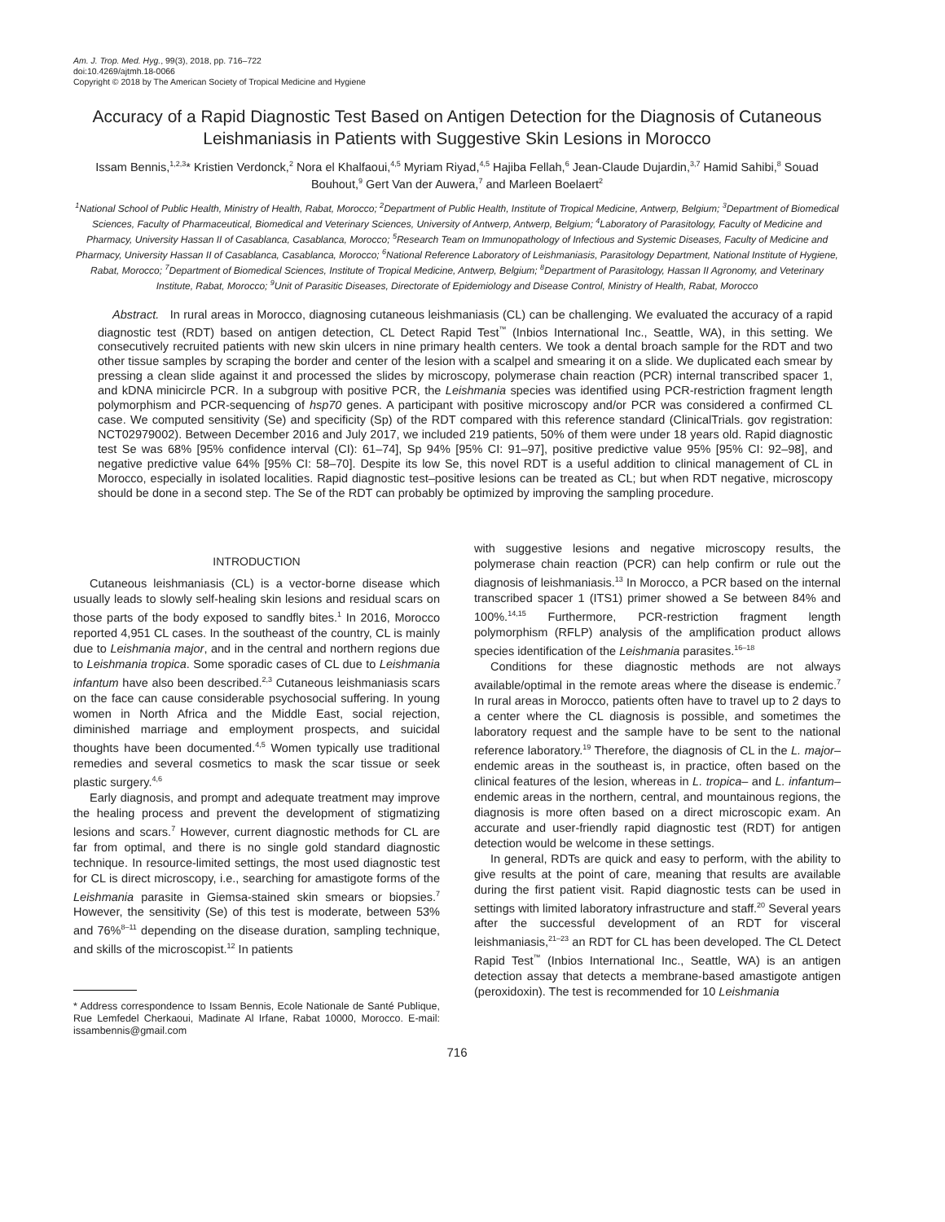Am. J. Trop. Med. Hyg., 99(3), 2018, pp. 716–722
doi:10.4269/ajtmh.18-0066
Copyright © 2018 by The American Society of Tropical Medicine and Hygiene
Accuracy of a Rapid Diagnostic Test Based on Antigen Detection for the Diagnosis of Cutaneous Leishmaniasis in Patients with Suggestive Skin Lesions in Morocco
Issam Bennis,<sup>1,2,3</sup>* Kristien Verdonck,<sup>2</sup> Nora el Khalfaoui,<sup>4,5</sup> Myriam Riyad,<sup>4,5</sup> Hajiba Fellah,<sup>6</sup> Jean-Claude Dujardin,<sup>3,7</sup> Hamid Sahibi,<sup>8</sup> Souad Bouhout,<sup>9</sup> Gert Van der Auwera,<sup>7</sup> and Marleen Boelaert<sup>2</sup>
<sup>1</sup> National School of Public Health, Ministry of Health, Rabat, Morocco; <sup>2</sup>Department of Public Health, Institute of Tropical Medicine, Antwerp, Belgium; <sup>3</sup>Department of Biomedical Sciences, Faculty of Pharmaceutical, Biomedical and Veterinary Sciences, University of Antwerp, Antwerp, Belgium; <sup>4</sup>Laboratory of Parasitology, Faculty of Medicine and Pharmacy, University Hassan II of Casablanca, Casablanca, Morocco; <sup>5</sup>Research Team on Immunopathology of Infectious and Systemic Diseases, Faculty of Medicine and Pharmacy, University Hassan II of Casablanca, Casablanca, Morocco; <sup>6</sup>National Reference Laboratory of Leishmaniasis, Parasitology Department, National Institute of Hygiene, Rabat, Morocco; <sup>7</sup>Department of Biomedical Sciences, Institute of Tropical Medicine, Antwerp, Belgium; <sup>8</sup>Department of Parasitology, Hassan II Agronomy, and Veterinary Institute, Rabat, Morocco; <sup>9</sup>Unit of Parasitic Diseases, Directorate of Epidemiology and Disease Control, Ministry of Health, Rabat, Morocco
Abstract. In rural areas in Morocco, diagnosing cutaneous leishmaniasis (CL) can be challenging. We evaluated the accuracy of a rapid diagnostic test (RDT) based on antigen detection, CL Detect Rapid Test<sup>™</sup> (Inbios International Inc., Seattle, WA), in this setting. We consecutively recruited patients with new skin ulcers in nine primary health centers. We took a dental broach sample for the RDT and two other tissue samples by scraping the border and center of the lesion with a scalpel and smearing it on a slide. We duplicated each smear by pressing a clean slide against it and processed the slides by microscopy, polymerase chain reaction (PCR) internal transcribed spacer 1, and kDNA minicircle PCR. In a subgroup with positive PCR, the Leishmania species was identified using PCR-restriction fragment length polymorphism and PCR-sequencing of hsp70 genes. A participant with positive microscopy and/or PCR was considered a confirmed CL case. We computed sensitivity (Se) and specificity (Sp) of the RDT compared with this reference standard (ClinicalTrials. gov registration: NCT02979002). Between December 2016 and July 2017, we included 219 patients, 50% of them were under 18 years old. Rapid diagnostic test Se was 68% [95% confidence interval (CI): 61–74], Sp 94% [95% CI: 91–97], positive predictive value 95% [95% CI: 92–98], and negative predictive value 64% [95% CI: 58–70]. Despite its low Se, this novel RDT is a useful addition to clinical management of CL in Morocco, especially in isolated localities. Rapid diagnostic test–positive lesions can be treated as CL; but when RDT negative, microscopy should be done in a second step. The Se of the RDT can probably be optimized by improving the sampling procedure.
INTRODUCTION
Cutaneous leishmaniasis (CL) is a vector-borne disease which usually leads to slowly self-healing skin lesions and residual scars on those parts of the body exposed to sandfly bites.<sup>1</sup> In 2016, Morocco reported 4,951 CL cases. In the southeast of the country, CL is mainly due to Leishmania major, and in the central and northern regions due to Leishmania tropica. Some sporadic cases of CL due to Leishmania infantum have also been described.<sup>2,3</sup> Cutaneous leishmaniasis scars on the face can cause considerable psychosocial suffering. In young women in North Africa and the Middle East, social rejection, diminished marriage and employment prospects, and suicidal thoughts have been documented.<sup>4,5</sup> Women typically use traditional remedies and several cosmetics to mask the scar tissue or seek plastic surgery.<sup>4,6</sup>
Early diagnosis, and prompt and adequate treatment may improve the healing process and prevent the development of stigmatizing lesions and scars.<sup>7</sup> However, current diagnostic methods for CL are far from optimal, and there is no single gold standard diagnostic technique. In resource-limited settings, the most used diagnostic test for CL is direct microscopy, i.e., searching for amastigote forms of the Leishmania parasite in Giemsa-stained skin smears or biopsies.<sup>7</sup> However, the sensitivity (Se) of this test is moderate, between 53% and 76%<sup>8–11</sup> depending on the disease duration, sampling technique, and skills of the microscopist.<sup>12</sup> In patients
* Address correspondence to Issam Bennis, Ecole Nationale de Santé Publique, Rue Lemfedel Cherkaoui, Madinate Al Irfane, Rabat 10000, Morocco. E-mail: issambennis@gmail.com
with suggestive lesions and negative microscopy results, the polymerase chain reaction (PCR) can help confirm or rule out the diagnosis of leishmaniasis.<sup>13</sup> In Morocco, a PCR based on the internal transcribed spacer 1 (ITS1) primer showed a Se between 84% and 100%.<sup>14,15</sup> Furthermore, PCR-restriction fragment length polymorphism (RFLP) analysis of the amplification product allows species identification of the Leishmania parasites.<sup>16–18</sup>
Conditions for these diagnostic methods are not always available/optimal in the remote areas where the disease is endemic.<sup>7</sup> In rural areas in Morocco, patients often have to travel up to 2 days to a center where the CL diagnosis is possible, and sometimes the laboratory request and the sample have to be sent to the national reference laboratory.<sup>19</sup> Therefore, the diagnosis of CL in the L. major–endemic areas in the southeast is, in practice, often based on the clinical features of the lesion, whereas in L. tropica– and L. infantum–endemic areas in the northern, central, and mountainous regions, the diagnosis is more often based on a direct microscopic exam. An accurate and user-friendly rapid diagnostic test (RDT) for antigen detection would be welcome in these settings.
In general, RDTs are quick and easy to perform, with the ability to give results at the point of care, meaning that results are available during the first patient visit. Rapid diagnostic tests can be used in settings with limited laboratory infrastructure and staff.<sup>20</sup> Several years after the successful development of an RDT for visceral leishmaniasis,<sup>21–23</sup> an RDT for CL has been developed. The CL Detect Rapid Test<sup>™</sup> (Inbios International Inc., Seattle, WA) is an antigen detection assay that detects a membrane-based amastigote antigen (peroxidoxin). The test is recommended for 10 Leishmania
716